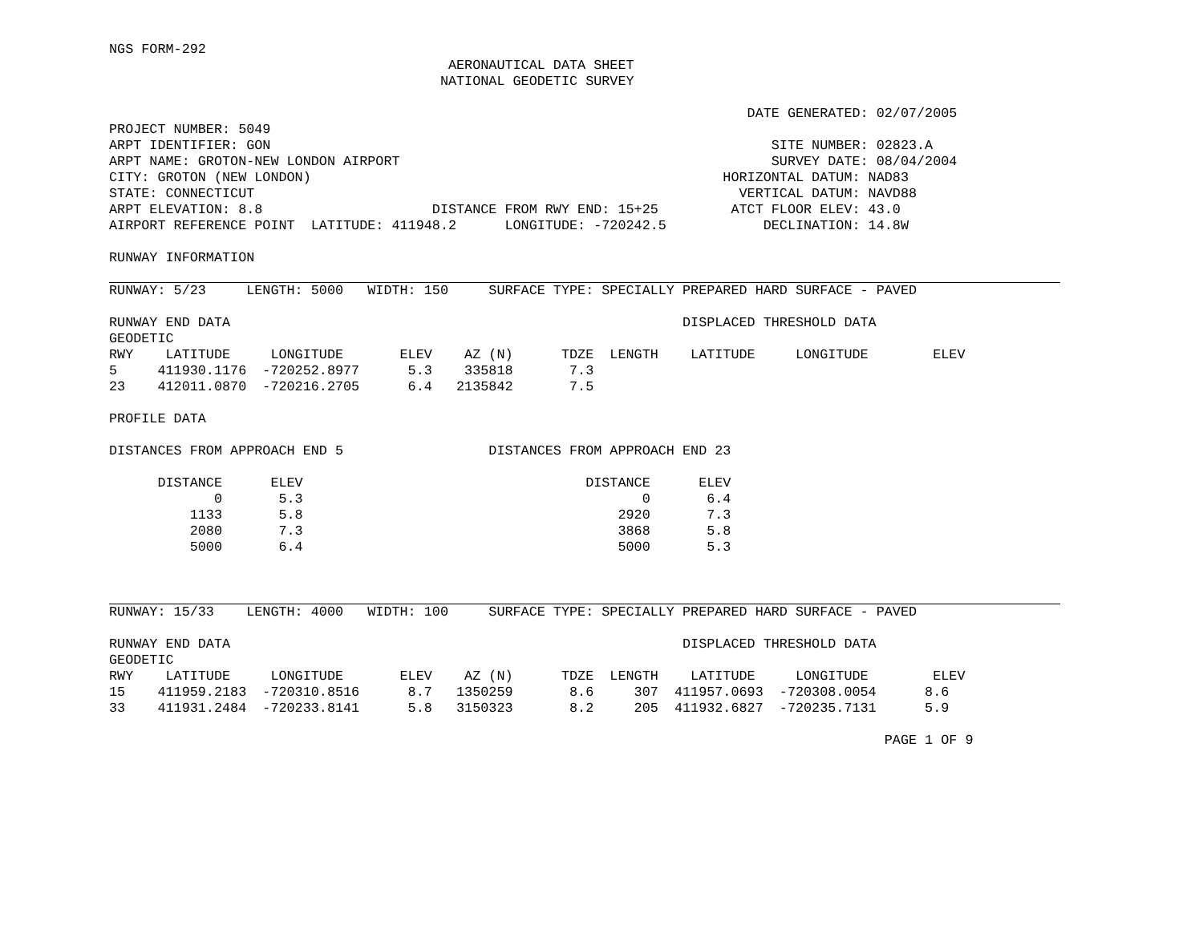NGS FORM-292
                                          AERONAUTICAL DATA SHEET
                                         NATIONAL GEODETIC SURVEY

                                                                               DATE GENERATED: 02/07/2005
PROJECT NUMBER: 5049
ARPT IDENTIFIER: GON                                                              SITE NUMBER: 02823.A
ARPT NAME: GROTON-NEW LONDON AIRPORT                                              SURVEY DATE: 08/04/2004
CITY: GROTON (NEW LONDON)                                                   HORIZONTAL DATUM: NAD83
STATE: CONNECTICUT                                                            VERTICAL DATUM: NAVD88
ARPT ELEVATION: 8.8                     DISTANCE FROM RWY END: 15+25         ATCT FLOOR ELEV: 43.0
AIRPORT REFERENCE POINT  LATITUDE: 411948.2      LONGITUDE: -720242.5            DECLINATION: 14.8W

RUNWAY INFORMATION
RUNWAY: 5/23     LENGTH: 5000   WIDTH: 150     SURFACE TYPE: SPECIALLY PREPARED HARD SURFACE - PAVED

RUNWAY END DATA                                                        DISPLACED THRESHOLD DATA
GEODETIC
RWY    LATITUDE     LONGITUDE       ELEV    AZ (N)      TDZE  LENGTH    LATITUDE     LONGITUDE        ELEV
5     411930.1176  -720252.8977      5.3    335818       7.3
23    412011.0870  -720216.2705      6.4   2135842       7.5

PROFILE DATA

DISTANCES FROM APPROACH END 5                  DISTANCES FROM APPROACH END 23

      DISTANCE      ELEV                                   DISTANCE      ELEV
             0       5.3                                          0       6.4
          1133       5.8                                       2920       7.3
          2080       7.3                                       3868       5.8
          5000       6.4                                       5000       5.3
RUNWAY: 15/33    LENGTH: 4000   WIDTH: 100     SURFACE TYPE: SPECIALLY PREPARED HARD SURFACE - PAVED

RUNWAY END DATA                                                        DISPLACED THRESHOLD DATA
GEODETIC
RWY    LATITUDE     LONGITUDE       ELEV    AZ (N)      TDZE  LENGTH    LATITUDE     LONGITUDE        ELEV
15    411959.2183  -720310.8516      8.7   1350259       8.6     307  411957.0693  -720308.0054      8.6
33    411931.2484  -720233.8141      5.8   3150323       8.2     205  411932.6827  -720235.7131      5.9

                                                                                                PAGE 1 OF 9